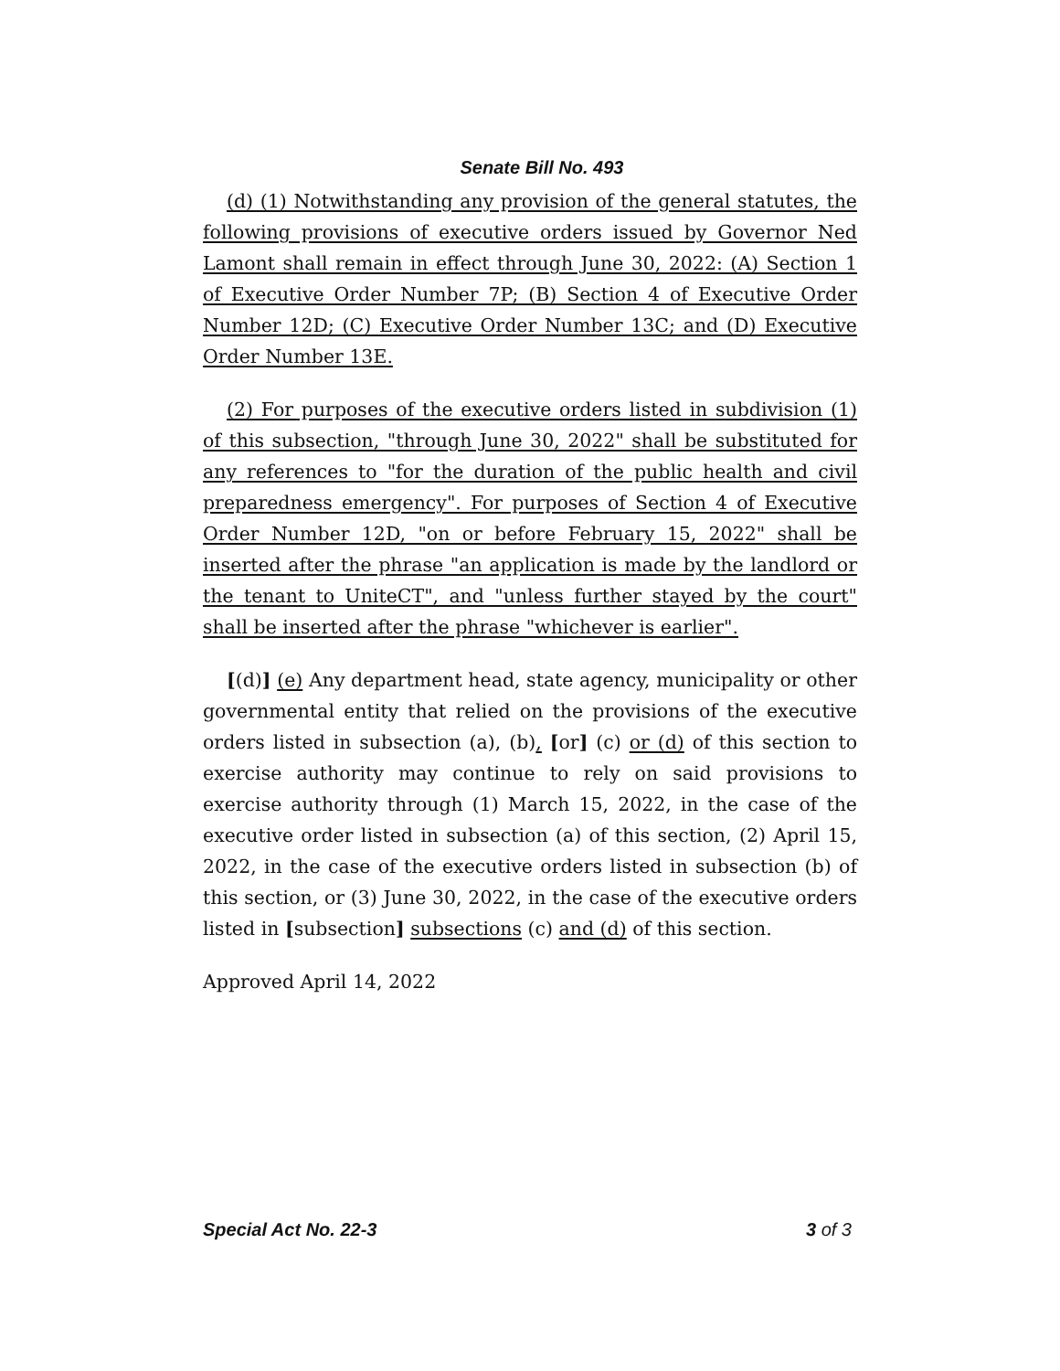Senate Bill No. 493
(d) (1) Notwithstanding any provision of the general statutes, the following provisions of executive orders issued by Governor Ned Lamont shall remain in effect through June 30, 2022: (A) Section 1 of Executive Order Number 7P; (B) Section 4 of Executive Order Number 12D; (C) Executive Order Number 13C; and (D) Executive Order Number 13E.
(2) For purposes of the executive orders listed in subdivision (1) of this subsection, "through June 30, 2022" shall be substituted for any references to "for the duration of the public health and civil preparedness emergency". For purposes of Section 4 of Executive Order Number 12D, "on or before February 15, 2022" shall be inserted after the phrase "an application is made by the landlord or the tenant to UniteCT", and "unless further stayed by the court" shall be inserted after the phrase "whichever is earlier".
[(d)] (e) Any department head, state agency, municipality or other governmental entity that relied on the provisions of the executive orders listed in subsection (a), (b), [or] (c) or (d) of this section to exercise authority may continue to rely on said provisions to exercise authority through (1) March 15, 2022, in the case of the executive order listed in subsection (a) of this section, (2) April 15, 2022, in the case of the executive orders listed in subsection (b) of this section, or (3) June 30, 2022, in the case of the executive orders listed in [subsection] subsections (c) and (d) of this section.
Approved April 14, 2022
Special Act No. 22-3 3 of 3